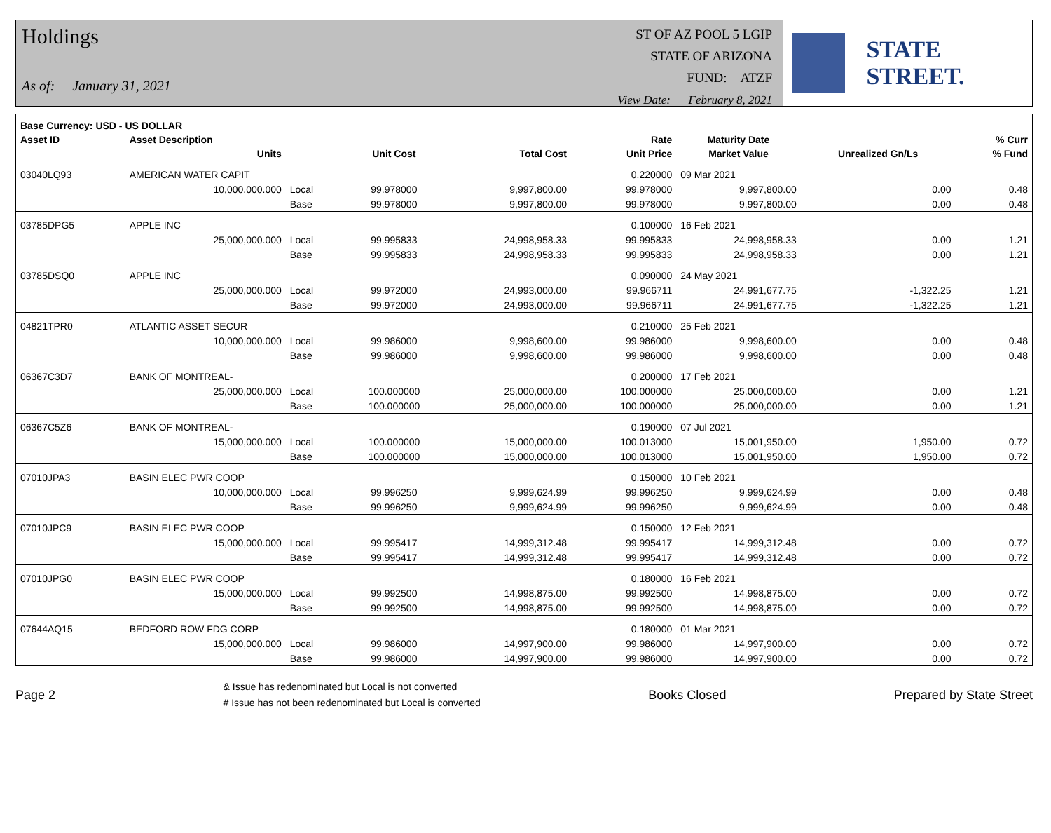Holdings
As of: January 31, 2021
ST OF AZ POOL 5 LGIP
STATE OF ARIZONA
FUND: ATZF
View Date: February 8, 2021
STATE STREET.
| Base Currency: USD - US DOLLAR | | | | | | | | |
| --- | --- | --- | --- | --- | --- | --- | --- | --- |
| Asset ID | Asset Description | | | | Rate | Maturity Date | | % Curr |
| | Units | | Unit Cost | Total Cost | Unit Price | Market Value | Unrealized Gn/Ls | % Fund |
| 03040LQ93 | AMERICAN WATER CAPIT | | | | 0.220000 | 09 Mar 2021 | | |
| | 10,000,000.000 | Local | 99.978000 | 9,997,800.00 | 99.978000 | 9,997,800.00 | 0.00 | 0.48 |
| | | Base | 99.978000 | 9,997,800.00 | 99.978000 | 9,997,800.00 | 0.00 | 0.48 |
| 03785DPG5 | APPLE INC | | | | 0.100000 | 16 Feb 2021 | | |
| | 25,000,000.000 | Local | 99.995833 | 24,998,958.33 | 99.995833 | 24,998,958.33 | 0.00 | 1.21 |
| | | Base | 99.995833 | 24,998,958.33 | 99.995833 | 24,998,958.33 | 0.00 | 1.21 |
| 03785DSQ0 | APPLE INC | | | | 0.090000 | 24 May 2021 | | |
| | 25,000,000.000 | Local | 99.972000 | 24,993,000.00 | 99.966711 | 24,991,677.75 | -1,322.25 | 1.21 |
| | | Base | 99.972000 | 24,993,000.00 | 99.966711 | 24,991,677.75 | -1,322.25 | 1.21 |
| 04821TPR0 | ATLANTIC ASSET SECUR | | | | 0.210000 | 25 Feb 2021 | | |
| | 10,000,000.000 | Local | 99.986000 | 9,998,600.00 | 99.986000 | 9,998,600.00 | 0.00 | 0.48 |
| | | Base | 99.986000 | 9,998,600.00 | 99.986000 | 9,998,600.00 | 0.00 | 0.48 |
| 06367C3D7 | BANK OF MONTREAL- | | | | 0.200000 | 17 Feb 2021 | | |
| | 25,000,000.000 | Local | 100.000000 | 25,000,000.00 | 100.000000 | 25,000,000.00 | 0.00 | 1.21 |
| | | Base | 100.000000 | 25,000,000.00 | 100.000000 | 25,000,000.00 | 0.00 | 1.21 |
| 06367C5Z6 | BANK OF MONTREAL- | | | | 0.190000 | 07 Jul 2021 | | |
| | 15,000,000.000 | Local | 100.000000 | 15,000,000.00 | 100.013000 | 15,001,950.00 | 1,950.00 | 0.72 |
| | | Base | 100.000000 | 15,000,000.00 | 100.013000 | 15,001,950.00 | 1,950.00 | 0.72 |
| 07010JPA3 | BASIN ELEC PWR COOP | | | | 0.150000 | 10 Feb 2021 | | |
| | 10,000,000.000 | Local | 99.996250 | 9,999,624.99 | 99.996250 | 9,999,624.99 | 0.00 | 0.48 |
| | | Base | 99.996250 | 9,999,624.99 | 99.996250 | 9,999,624.99 | 0.00 | 0.48 |
| 07010JPC9 | BASIN ELEC PWR COOP | | | | 0.150000 | 12 Feb 2021 | | |
| | 15,000,000.000 | Local | 99.995417 | 14,999,312.48 | 99.995417 | 14,999,312.48 | 0.00 | 0.72 |
| | | Base | 99.995417 | 14,999,312.48 | 99.995417 | 14,999,312.48 | 0.00 | 0.72 |
| 07010JPG0 | BASIN ELEC PWR COOP | | | | 0.180000 | 16 Feb 2021 | | |
| | 15,000,000.000 | Local | 99.992500 | 14,998,875.00 | 99.992500 | 14,998,875.00 | 0.00 | 0.72 |
| | | Base | 99.992500 | 14,998,875.00 | 99.992500 | 14,998,875.00 | 0.00 | 0.72 |
| 07644AQ15 | BEDFORD ROW FDG CORP | | | | 0.180000 | 01 Mar 2021 | | |
| | 15,000,000.000 | Local | 99.986000 | 14,997,900.00 | 99.986000 | 14,997,900.00 | 0.00 | 0.72 |
| | | Base | 99.986000 | 14,997,900.00 | 99.986000 | 14,997,900.00 | 0.00 | 0.72 |
Page 2
& Issue has redenominated but Local is not converted
# Issue has not been redenominated but Local is converted
Books Closed Prepared by State Street